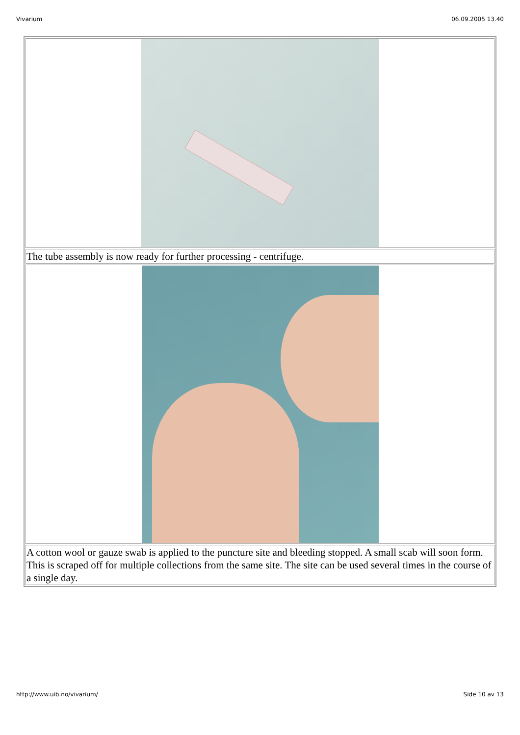Vivarium 06.09.2005 13.40
| The tube assembly is now ready for further processing - centrifuge. |
| A cotton wool or gauze swab is applied to the puncture site and bleeding stopped. A small scab will soon form. This is scraped off for multiple collections from the same site. The site can be used several times in the course of a single day. |
http://www.uib.no/vivarium/ Side 10 av 13